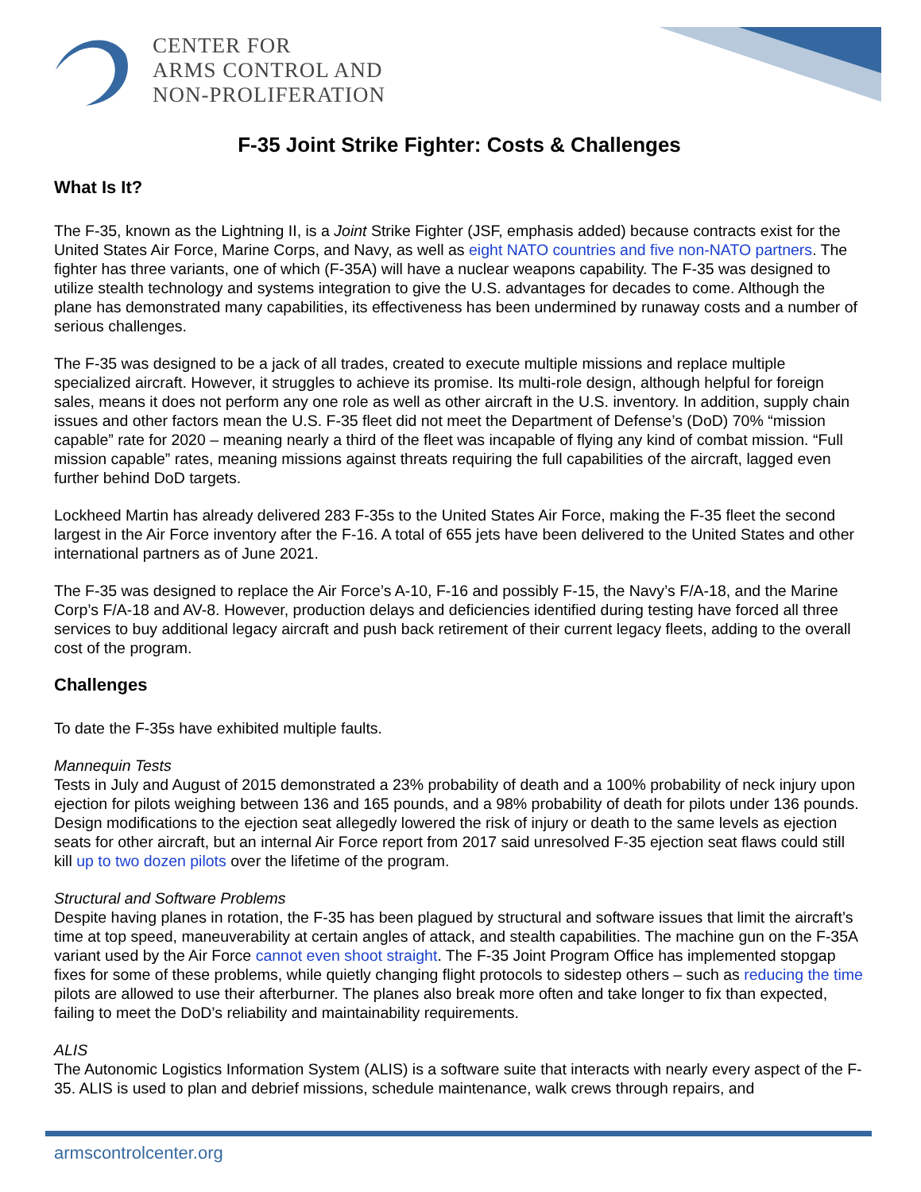CENTER FOR
ARMS CONTROL AND
NON-PROLIFERATION
F-35 Joint Strike Fighter: Costs & Challenges
What Is It?
The F-35, known as the Lightning II, is a Joint Strike Fighter (JSF, emphasis added) because contracts exist for the United States Air Force, Marine Corps, and Navy, as well as eight NATO countries and five non-NATO partners. The fighter has three variants, one of which (F-35A) will have a nuclear weapons capability. The F-35 was designed to utilize stealth technology and systems integration to give the U.S. advantages for decades to come. Although the plane has demonstrated many capabilities, its effectiveness has been undermined by runaway costs and a number of serious challenges.
The F-35 was designed to be a jack of all trades, created to execute multiple missions and replace multiple specialized aircraft. However, it struggles to achieve its promise. Its multi-role design, although helpful for foreign sales, means it does not perform any one role as well as other aircraft in the U.S. inventory. In addition, supply chain issues and other factors mean the U.S. F-35 fleet did not meet the Department of Defense’s (DoD) 70% “mission capable” rate for 2020 – meaning nearly a third of the fleet was incapable of flying any kind of combat mission. “Full mission capable” rates, meaning missions against threats requiring the full capabilities of the aircraft, lagged even further behind DoD targets.
Lockheed Martin has already delivered 283 F-35s to the United States Air Force, making the F-35 fleet the second largest in the Air Force inventory after the F-16. A total of 655 jets have been delivered to the United States and other international partners as of June 2021.
The F-35 was designed to replace the Air Force’s A-10, F-16 and possibly F-15, the Navy’s F/A-18, and the Marine Corp’s F/A-18 and AV-8. However, production delays and deficiencies identified during testing have forced all three services to buy additional legacy aircraft and push back retirement of their current legacy fleets, adding to the overall cost of the program.
Challenges
To date the F-35s have exhibited multiple faults.
Mannequin Tests
Tests in July and August of 2015 demonstrated a 23% probability of death and a 100% probability of neck injury upon ejection for pilots weighing between 136 and 165 pounds, and a 98% probability of death for pilots under 136 pounds. Design modifications to the ejection seat allegedly lowered the risk of injury or death to the same levels as ejection seats for other aircraft, but an internal Air Force report from 2017 said unresolved F-35 ejection seat flaws could still kill up to two dozen pilots over the lifetime of the program.
Structural and Software Problems
Despite having planes in rotation, the F-35 has been plagued by structural and software issues that limit the aircraft’s time at top speed, maneuverability at certain angles of attack, and stealth capabilities. The machine gun on the F-35A variant used by the Air Force cannot even shoot straight. The F-35 Joint Program Office has implemented stopgap fixes for some of these problems, while quietly changing flight protocols to sidestep others – such as reducing the time pilots are allowed to use their afterburner. The planes also break more often and take longer to fix than expected, failing to meet the DoD’s reliability and maintainability requirements.
ALIS
The Autonomic Logistics Information System (ALIS) is a software suite that interacts with nearly every aspect of the F-35. ALIS is used to plan and debrief missions, schedule maintenance, walk crews through repairs, and
armscontrolcenter.org